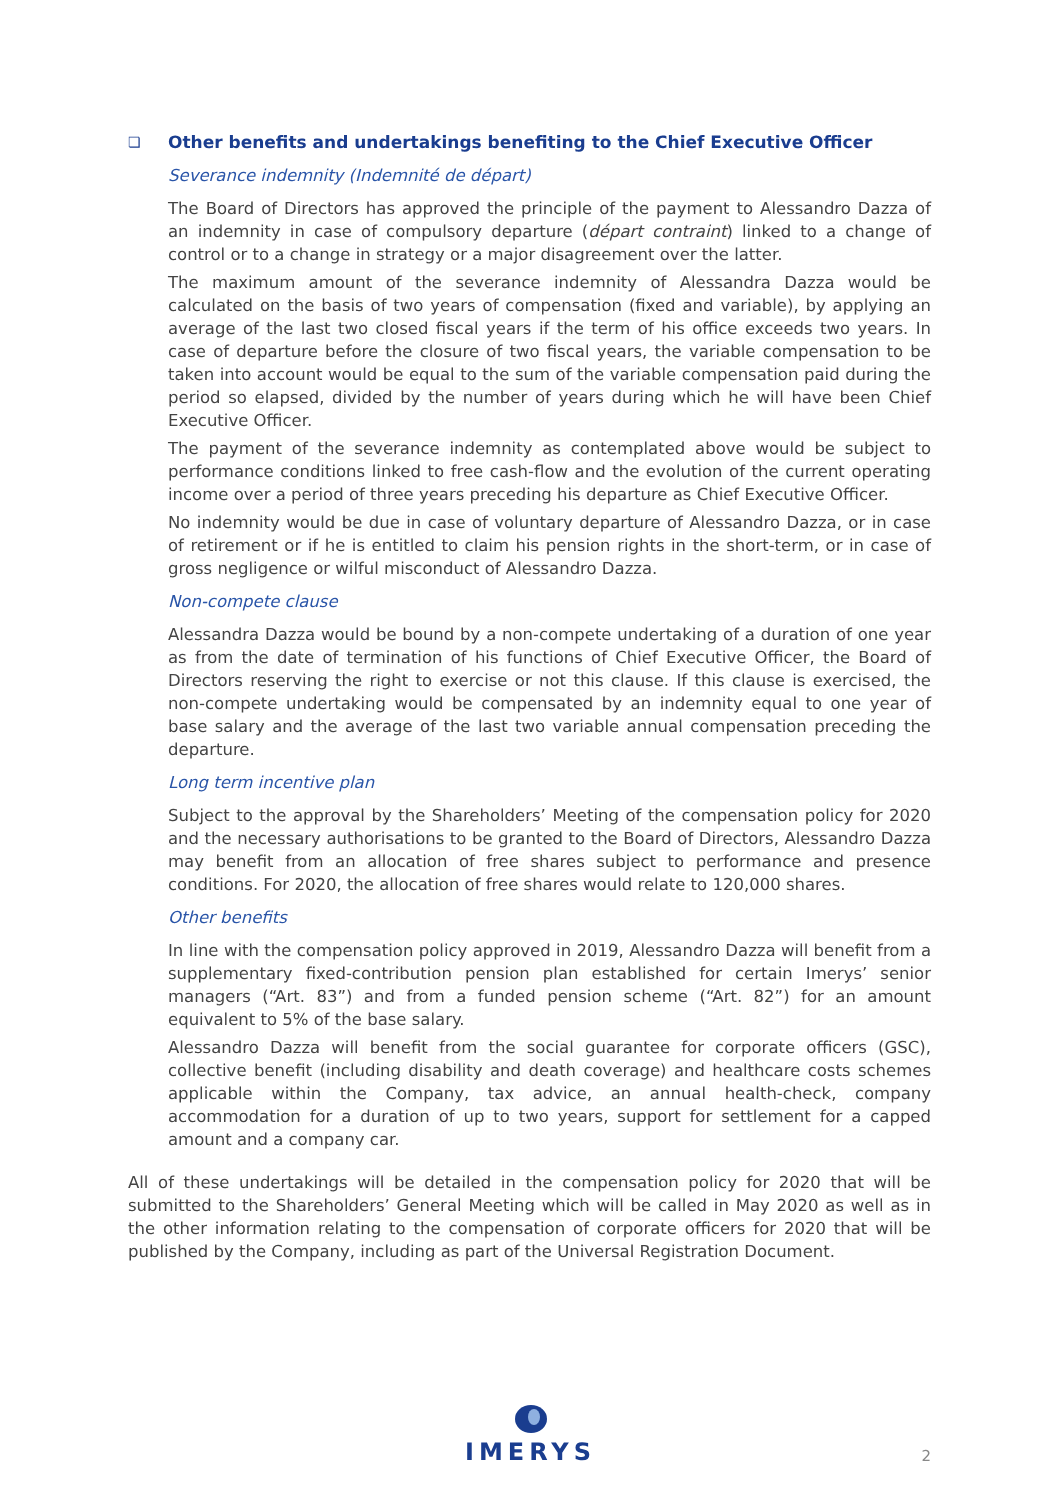❏ Other benefits and undertakings benefiting to the Chief Executive Officer
Severance indemnity (Indemnité de départ)
The Board of Directors has approved the principle of the payment to Alessandro Dazza of an indemnity in case of compulsory departure (départ contraint) linked to a change of control or to a change in strategy or a major disagreement over the latter.
The maximum amount of the severance indemnity of Alessandra Dazza would be calculated on the basis of two years of compensation (fixed and variable), by applying an average of the last two closed fiscal years if the term of his office exceeds two years. In case of departure before the closure of two fiscal years, the variable compensation to be taken into account would be equal to the sum of the variable compensation paid during the period so elapsed, divided by the number of years during which he will have been Chief Executive Officer.
The payment of the severance indemnity as contemplated above would be subject to performance conditions linked to free cash-flow and the evolution of the current operating income over a period of three years preceding his departure as Chief Executive Officer.
No indemnity would be due in case of voluntary departure of Alessandro Dazza, or in case of retirement or if he is entitled to claim his pension rights in the short-term, or in case of gross negligence or wilful misconduct of Alessandro Dazza.
Non-compete clause
Alessandra Dazza would be bound by a non-compete undertaking of a duration of one year as from the date of termination of his functions of Chief Executive Officer, the Board of Directors reserving the right to exercise or not this clause. If this clause is exercised, the non-compete undertaking would be compensated by an indemnity equal to one year of base salary and the average of the last two variable annual compensation preceding the departure.
Long term incentive plan
Subject to the approval by the Shareholders’ Meeting of the compensation policy for 2020 and the necessary authorisations to be granted to the Board of Directors, Alessandro Dazza may benefit from an allocation of free shares subject to performance and presence conditions. For 2020, the allocation of free shares would relate to 120,000 shares.
Other benefits
In line with the compensation policy approved in 2019, Alessandro Dazza will benefit from a supplementary fixed-contribution pension plan established for certain Imerys’ senior managers (“Art. 83”) and from a funded pension scheme (“Art. 82”) for an amount equivalent to 5% of the base salary.
Alessandro Dazza will benefit from the social guarantee for corporate officers (GSC), collective benefit (including disability and death coverage) and healthcare costs schemes applicable within the Company, tax advice, an annual health-check, company accommodation for a duration of up to two years, support for settlement for a capped amount and a company car.
All of these undertakings will be detailed in the compensation policy for 2020 that will be submitted to the Shareholders’ General Meeting which will be called in May 2020 as well as in the other information relating to the compensation of corporate officers for 2020 that will be published by the Company, including as part of the Universal Registration Document.
IMERYS
2